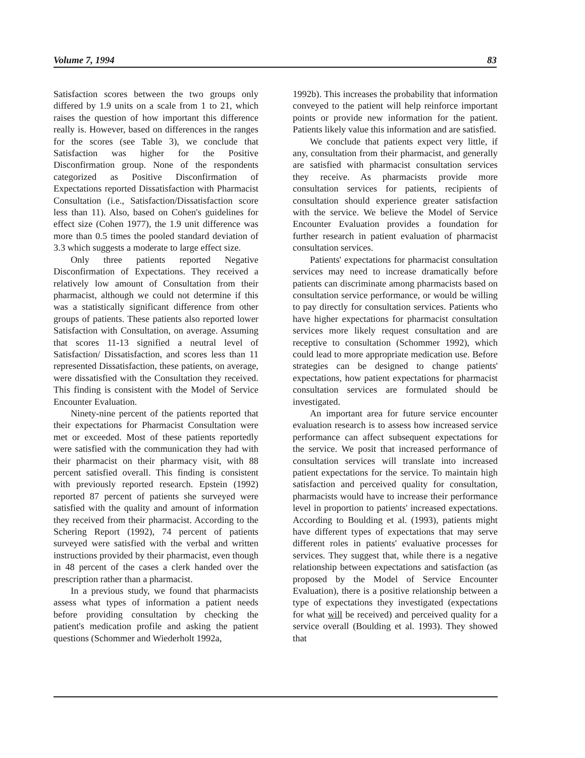Volume 7, 1994 83
Satisfaction scores between the two groups only differed by 1.9 units on a scale from 1 to 21, which raises the question of how important this difference really is. However, based on differences in the ranges for the scores (see Table 3), we conclude that Satisfaction was higher for the Positive Disconfirmation group. None of the respondents categorized as Positive Disconfirmation of Expectations reported Dissatisfaction with Pharmacist Consultation (i.e., Satisfaction/Dissatisfaction score less than 11). Also, based on Cohen's guidelines for effect size (Cohen 1977), the 1.9 unit difference was more than 0.5 times the pooled standard deviation of 3.3 which suggests a moderate to large effect size.
Only three patients reported Negative Disconfirmation of Expectations. They received a relatively low amount of Consultation from their pharmacist, although we could not determine if this was a statistically significant difference from other groups of patients. These patients also reported lower Satisfaction with Consultation, on average. Assuming that scores 11-13 signified a neutral level of Satisfaction/ Dissatisfaction, and scores less than 11 represented Dissatisfaction, these patients, on average, were dissatisfied with the Consultation they received. This finding is consistent with the Model of Service Encounter Evaluation.
Ninety-nine percent of the patients reported that their expectations for Pharmacist Consultation were met or exceeded. Most of these patients reportedly were satisfied with the communication they had with their pharmacist on their pharmacy visit, with 88 percent satisfied overall. This finding is consistent with previously reported research. Epstein (1992) reported 87 percent of patients she surveyed were satisfied with the quality and amount of information they received from their pharmacist. According to the Schering Report (1992), 74 percent of patients surveyed were satisfied with the verbal and written instructions provided by their pharmacist, even though in 48 percent of the cases a clerk handed over the prescription rather than a pharmacist.
In a previous study, we found that pharmacists assess what types of information a patient needs before providing consultation by checking the patient's medication profile and asking the patient questions (Schommer and Wiederholt 1992a,
1992b). This increases the probability that information conveyed to the patient will help reinforce important points or provide new information for the patient. Patients likely value this information and are satisfied.
We conclude that patients expect very little, if any, consultation from their pharmacist, and generally are satisfied with pharmacist consultation services they receive. As pharmacists provide more consultation services for patients, recipients of consultation should experience greater satisfaction with the service. We believe the Model of Service Encounter Evaluation provides a foundation for further research in patient evaluation of pharmacist consultation services.
Patients' expectations for pharmacist consultation services may need to increase dramatically before patients can discriminate among pharmacists based on consultation service performance, or would be willing to pay directly for consultation services. Patients who have higher expectations for pharmacist consultation services more likely request consultation and are receptive to consultation (Schommer 1992), which could lead to more appropriate medication use. Before strategies can be designed to change patients' expectations, how patient expectations for pharmacist consultation services are formulated should be investigated.
An important area for future service encounter evaluation research is to assess how increased service performance can affect subsequent expectations for the service. We posit that increased performance of consultation services will translate into increased patient expectations for the service. To maintain high satisfaction and perceived quality for consultation, pharmacists would have to increase their performance level in proportion to patients' increased expectations. According to Boulding et al. (1993), patients might have different types of expectations that may serve different roles in patients' evaluative processes for services. They suggest that, while there is a negative relationship between expectations and satisfaction (as proposed by the Model of Service Encounter Evaluation), there is a positive relationship between a type of expectations they investigated (expectations for what will be received) and perceived quality for a service overall (Boulding et al. 1993). They showed that